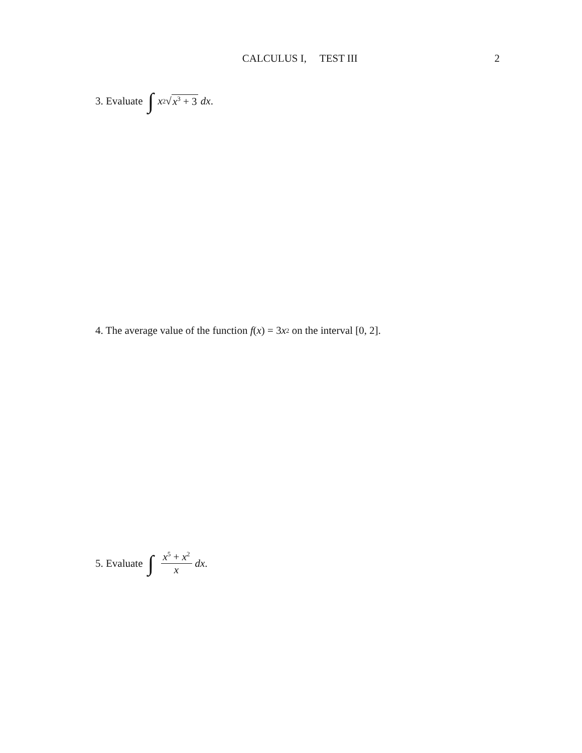CALCULUS I, TEST III 2
3. Evaluate ∫ x<sup>2</sup>√ x<sup>3</sup> + 3 dx.
4. The average value of the function f (x) = 3 x<sup>2</sup> on the interval [0, 2].
5. Evaluate ∫ x<sup>5</sup> + x<sup>2</sup> x dx.